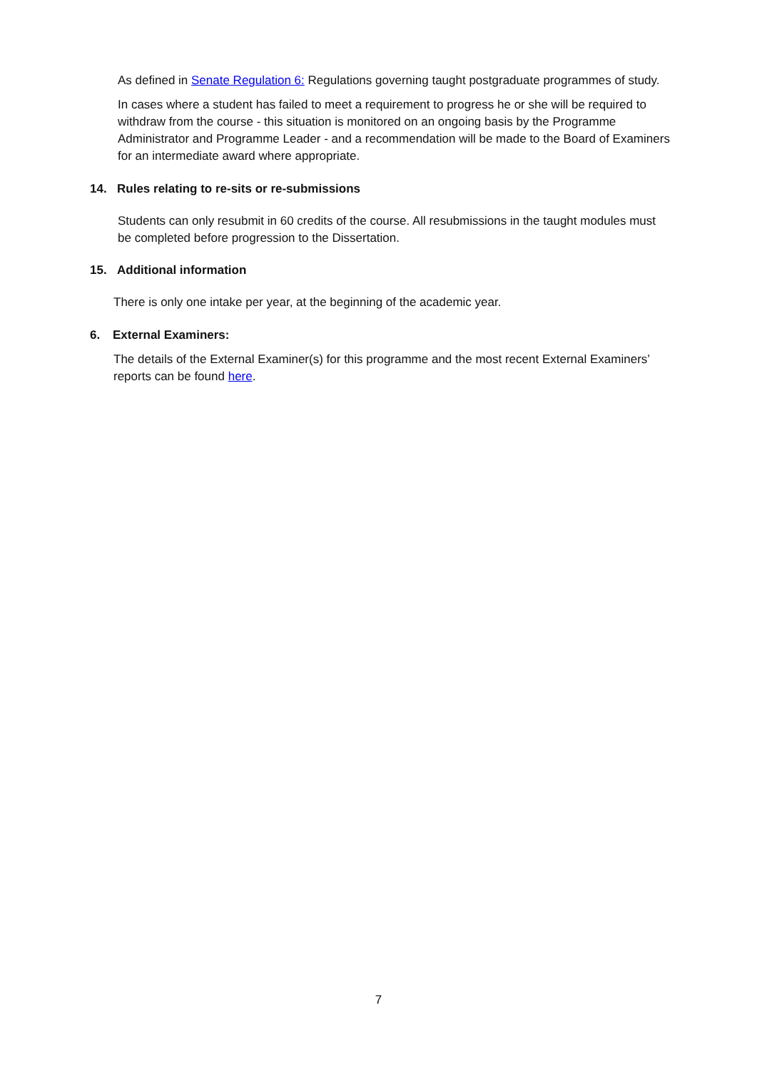As defined in Senate Regulation 6: Regulations governing taught postgraduate programmes of study.
In cases where a student has failed to meet a requirement to progress he or she will be required to withdraw from the course - this situation is monitored on an ongoing basis by the Programme Administrator and Programme Leader - and a recommendation will be made to the Board of Examiners for an intermediate award where appropriate.
14. Rules relating to re-sits or re-submissions
Students can only resubmit in 60 credits of the course. All resubmissions in the taught modules must be completed before progression to the Dissertation.
15. Additional information
There is only one intake per year, at the beginning of the academic year.
6. External Examiners:
The details of the External Examiner(s) for this programme and the most recent External Examiners’ reports can be found here.
7